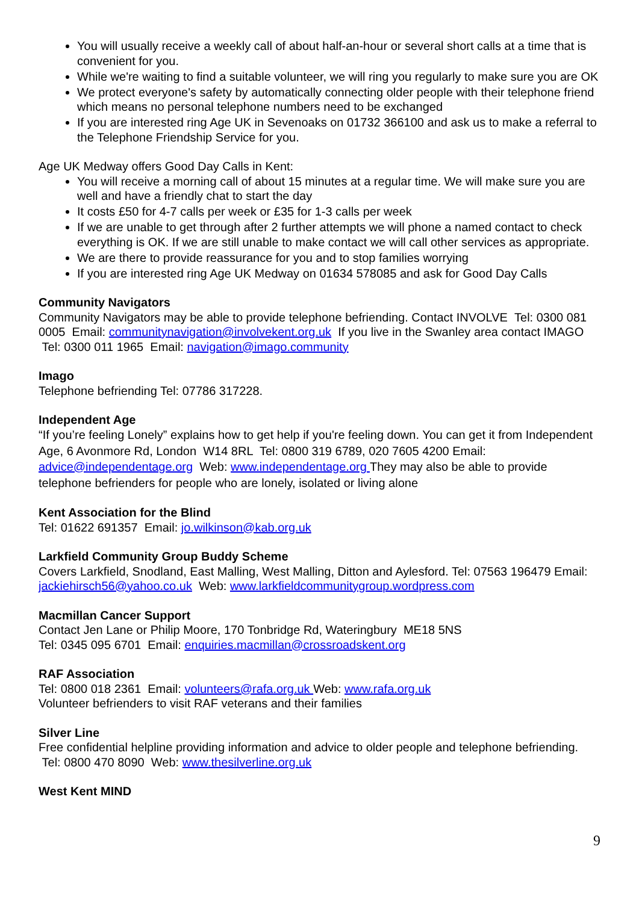You will usually receive a weekly call of about half-an-hour or several short calls at a time that is convenient for you.
While we're waiting to find a suitable volunteer, we will ring you regularly to make sure you are OK
We protect everyone's safety by automatically connecting older people with their telephone friend which means no personal telephone numbers need to be exchanged
If you are interested ring Age UK in Sevenoaks on 01732 366100 and ask us to make a referral to the Telephone Friendship Service for you.
Age UK Medway offers Good Day Calls in Kent:
You will receive a morning call of about 15 minutes at a regular time. We will make sure you are well and have a friendly chat to start the day
It costs £50 for 4-7 calls per week or £35 for 1-3 calls per week
If we are unable to get through after 2 further attempts we will phone a named contact to check everything is OK. If we are still unable to make contact we will call other services as appropriate.
We are there to provide reassurance for you and to stop families worrying
If you are interested ring Age UK Medway on 01634 578085 and ask for Good Day Calls
Community Navigators
Community Navigators may be able to provide telephone befriending. Contact INVOLVE Tel: 0300 081 0005 Email: communitynavigation@involvekent.org.uk If you live in the Swanley area contact IMAGO Tel: 0300 011 1965 Email: navigation@imago.community
Imago
Telephone befriending Tel: 07786 317228.
Independent Age
“If you’re feeling Lonely” explains how to get help if you're feeling down. You can get it from Independent Age, 6 Avonmore Rd, London W14 8RL Tel: 0800 319 6789, 020 7605 4200 Email: advice@independentage.org Web: www.independentage.org They may also be able to provide telephone befrienders for people who are lonely, isolated or living alone
Kent Association for the Blind
Tel: 01622 691357 Email: jo.wilkinson@kab.org.uk
Larkfield Community Group Buddy Scheme
Covers Larkfield, Snodland, East Malling, West Malling, Ditton and Aylesford. Tel: 07563 196479 Email: jackiehirsch56@yahoo.co.uk Web: www.larkfieldcommunitygroup.wordpress.com
Macmillan Cancer Support
Contact Jen Lane or Philip Moore, 170 Tonbridge Rd, Wateringbury ME18 5NS
Tel: 0345 095 6701 Email: enquiries.macmillan@crossroadskent.org
RAF Association
Tel: 0800 018 2361 Email: volunteers@rafa.org.uk Web: www.rafa.org.uk
Volunteer befrienders to visit RAF veterans and their families
Silver Line
Free confidential helpline providing information and advice to older people and telephone befriending. Tel: 0800 470 8090 Web: www.thesilverline.org.uk
West Kent MIND
9